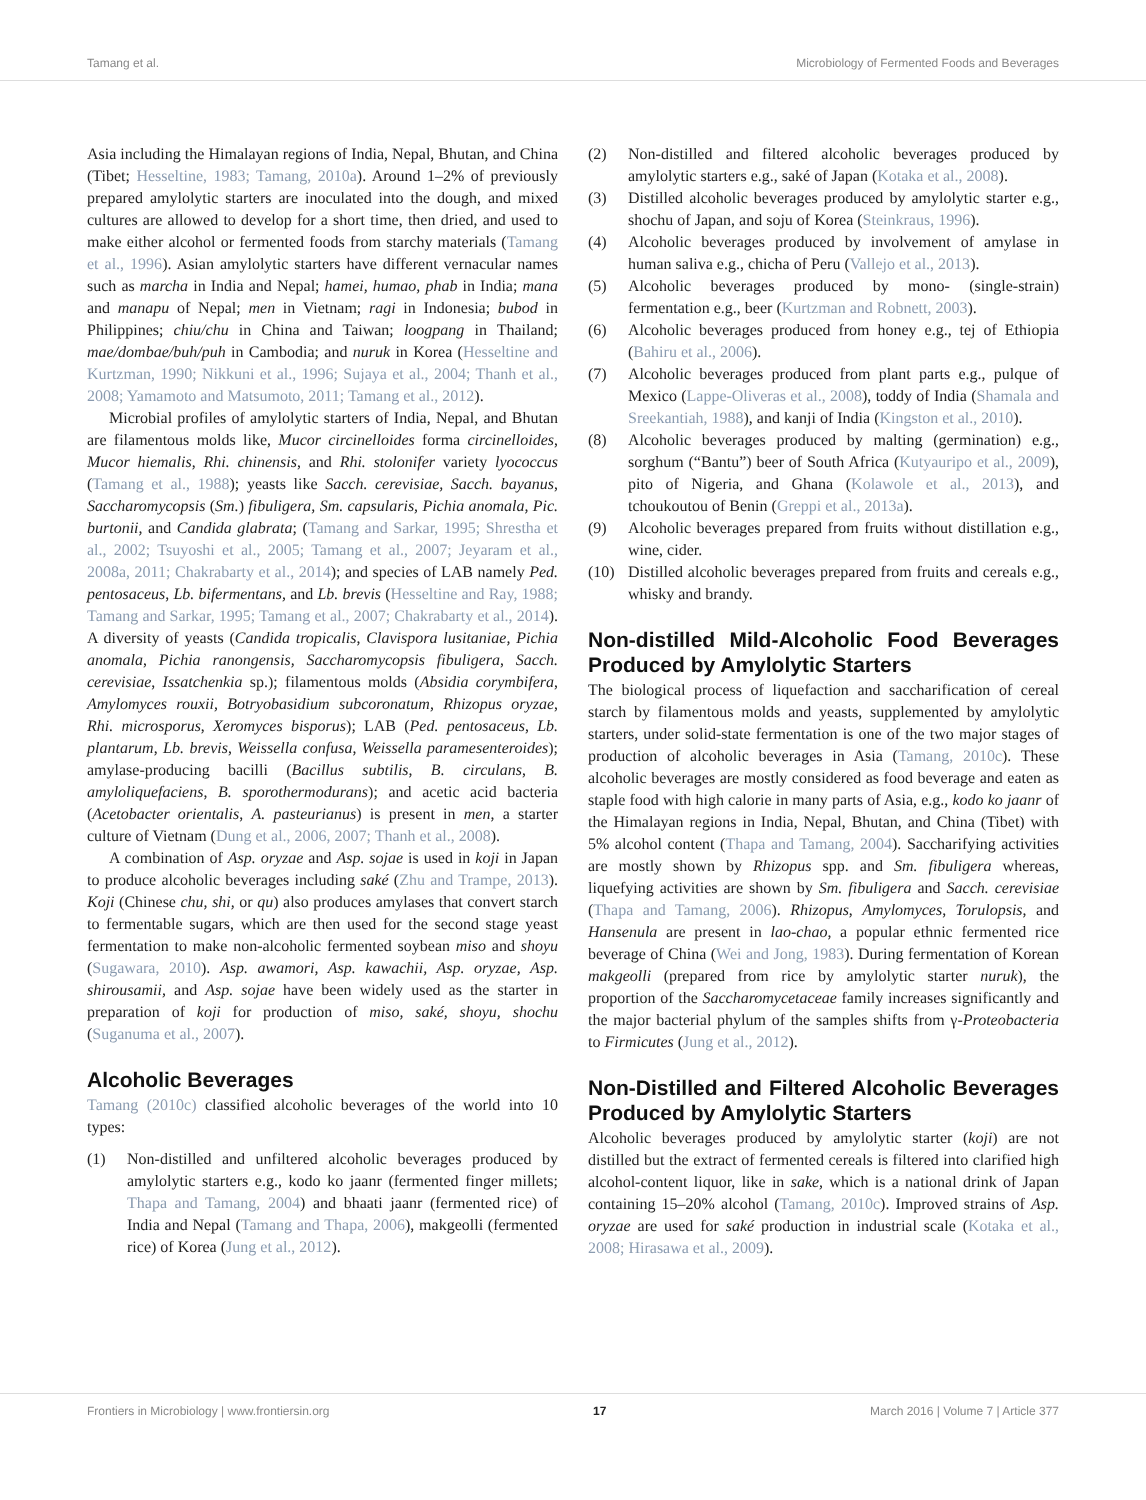Tamang et al. Microbiology of Fermented Foods and Beverages
Asia including the Himalayan regions of India, Nepal, Bhutan, and China (Tibet; Hesseltine, 1983; Tamang, 2010a). Around 1–2% of previously prepared amylolytic starters are inoculated into the dough, and mixed cultures are allowed to develop for a short time, then dried, and used to make either alcohol or fermented foods from starchy materials (Tamang et al., 1996). Asian amylolytic starters have different vernacular names such as marcha in India and Nepal; hamei, humao, phab in India; mana and manapu of Nepal; men in Vietnam; ragi in Indonesia; bubod in Philippines; chiu/chu in China and Taiwan; loogpang in Thailand; mae/dombae/buh/puh in Cambodia; and nuruk in Korea (Hesseltine and Kurtzman, 1990; Nikkuni et al., 1996; Sujaya et al., 2004; Thanh et al., 2008; Yamamoto and Matsumoto, 2011; Tamang et al., 2012).
Microbial profiles of amylolytic starters of India, Nepal, and Bhutan are filamentous molds like, Mucor circinelloides forma circinelloides, Mucor hiemalis, Rhi. chinensis, and Rhi. stolonifer variety lyococcus (Tamang et al., 1988); yeasts like Sacch. cerevisiae, Sacch. bayanus, Saccharomycopsis (Sm.) fibuligera, Sm. capsularis, Pichia anomala, Pic. burtonii, and Candida glabrata; (Tamang and Sarkar, 1995; Shrestha et al., 2002; Tsuyoshi et al., 2005; Tamang et al., 2007; Jeyaram et al., 2008a, 2011; Chakrabarty et al., 2014); and species of LAB namely Ped. pentosaceus, Lb. bifermentans, and Lb. brevis (Hesseltine and Ray, 1988; Tamang and Sarkar, 1995; Tamang et al., 2007; Chakrabarty et al., 2014). A diversity of yeasts (Candida tropicalis, Clavispora lusitaniae, Pichia anomala, Pichia ranongensis, Saccharomycopsis fibuligera, Sacch. cerevisiae, Issatchenkia sp.); filamentous molds (Absidia corymbifera, Amylomyces rouxii, Botryobasidium subcoronatum, Rhizopus oryzae, Rhi. microsporus, Xeromyces bisporus); LAB (Ped. pentosaceus, Lb. plantarum, Lb. brevis, Weissella confusa, Weissella paramesenteroides); amylase-producing bacilli (Bacillus subtilis, B. circulans, B. amyloliquefaciens, B. sporothermodurans); and acetic acid bacteria (Acetobacter orientalis, A. pasteurianus) is present in men, a starter culture of Vietnam (Dung et al., 2006, 2007; Thanh et al., 2008).
A combination of Asp. oryzae and Asp. sojae is used in koji in Japan to produce alcoholic beverages including saké (Zhu and Trampe, 2013). Koji (Chinese chu, shi, or qu) also produces amylases that convert starch to fermentable sugars, which are then used for the second stage yeast fermentation to make non-alcoholic fermented soybean miso and shoyu (Sugawara, 2010). Asp. awamori, Asp. kawachii, Asp. oryzae, Asp. shirousamii, and Asp. sojae have been widely used as the starter in preparation of koji for production of miso, saké, shoyu, shochu (Suganuma et al., 2007).
Alcoholic Beverages
Tamang (2010c) classified alcoholic beverages of the world into 10 types:
(1) Non-distilled and unfiltered alcoholic beverages produced by amylolytic starters e.g., kodo ko jaanr (fermented finger millets; Thapa and Tamang, 2004) and bhaati jaanr (fermented rice) of India and Nepal (Tamang and Thapa, 2006), makgeolli (fermented rice) of Korea (Jung et al., 2012).
(2) Non-distilled and filtered alcoholic beverages produced by amylolytic starters e.g., saké of Japan (Kotaka et al., 2008).
(3) Distilled alcoholic beverages produced by amylolytic starter e.g., shochu of Japan, and soju of Korea (Steinkraus, 1996).
(4) Alcoholic beverages produced by involvement of amylase in human saliva e.g., chicha of Peru (Vallejo et al., 2013).
(5) Alcoholic beverages produced by mono- (single-strain) fermentation e.g., beer (Kurtzman and Robnett, 2003).
(6) Alcoholic beverages produced from honey e.g., tej of Ethiopia (Bahiru et al., 2006).
(7) Alcoholic beverages produced from plant parts e.g., pulque of Mexico (Lappe-Oliveras et al., 2008), toddy of India (Shamala and Sreekantiah, 1988), and kanji of India (Kingston et al., 2010).
(8) Alcoholic beverages produced by malting (germination) e.g., sorghum (“Bantu”) beer of South Africa (Kutyauripo et al., 2009), pito of Nigeria, and Ghana (Kolawole et al., 2013), and tchoukoutou of Benin (Greppi et al., 2013a).
(9) Alcoholic beverages prepared from fruits without distillation e.g., wine, cider.
(10) Distilled alcoholic beverages prepared from fruits and cereals e.g., whisky and brandy.
Non-distilled Mild-Alcoholic Food Beverages Produced by Amylolytic Starters
The biological process of liquefaction and saccharification of cereal starch by filamentous molds and yeasts, supplemented by amylolytic starters, under solid-state fermentation is one of the two major stages of production of alcoholic beverages in Asia (Tamang, 2010c). These alcoholic beverages are mostly considered as food beverage and eaten as staple food with high calorie in many parts of Asia, e.g., kodo ko jaanr of the Himalayan regions in India, Nepal, Bhutan, and China (Tibet) with 5% alcohol content (Thapa and Tamang, 2004). Saccharifying activities are mostly shown by Rhizopus spp. and Sm. fibuligera whereas, liquefying activities are shown by Sm. fibuligera and Sacch. cerevisiae (Thapa and Tamang, 2006). Rhizopus, Amylomyces, Torulopsis, and Hansenula are present in lao-chao, a popular ethnic fermented rice beverage of China (Wei and Jong, 1983). During fermentation of Korean makgeolli (prepared from rice by amylolytic starter nuruk), the proportion of the Saccharomycetaceae family increases significantly and the major bacterial phylum of the samples shifts from γ-Proteobacteria to Firmicutes (Jung et al., 2012).
Non-Distilled and Filtered Alcoholic Beverages Produced by Amylolytic Starters
Alcoholic beverages produced by amylolytic starter (koji) are not distilled but the extract of fermented cereals is filtered into clarified high alcohol-content liquor, like in sake, which is a national drink of Japan containing 15–20% alcohol (Tamang, 2010c). Improved strains of Asp. oryzae are used for saké production in industrial scale (Kotaka et al., 2008; Hirasawa et al., 2009).
Frontiers in Microbiology | www.frontiersin.org 17 March 2016 | Volume 7 | Article 377